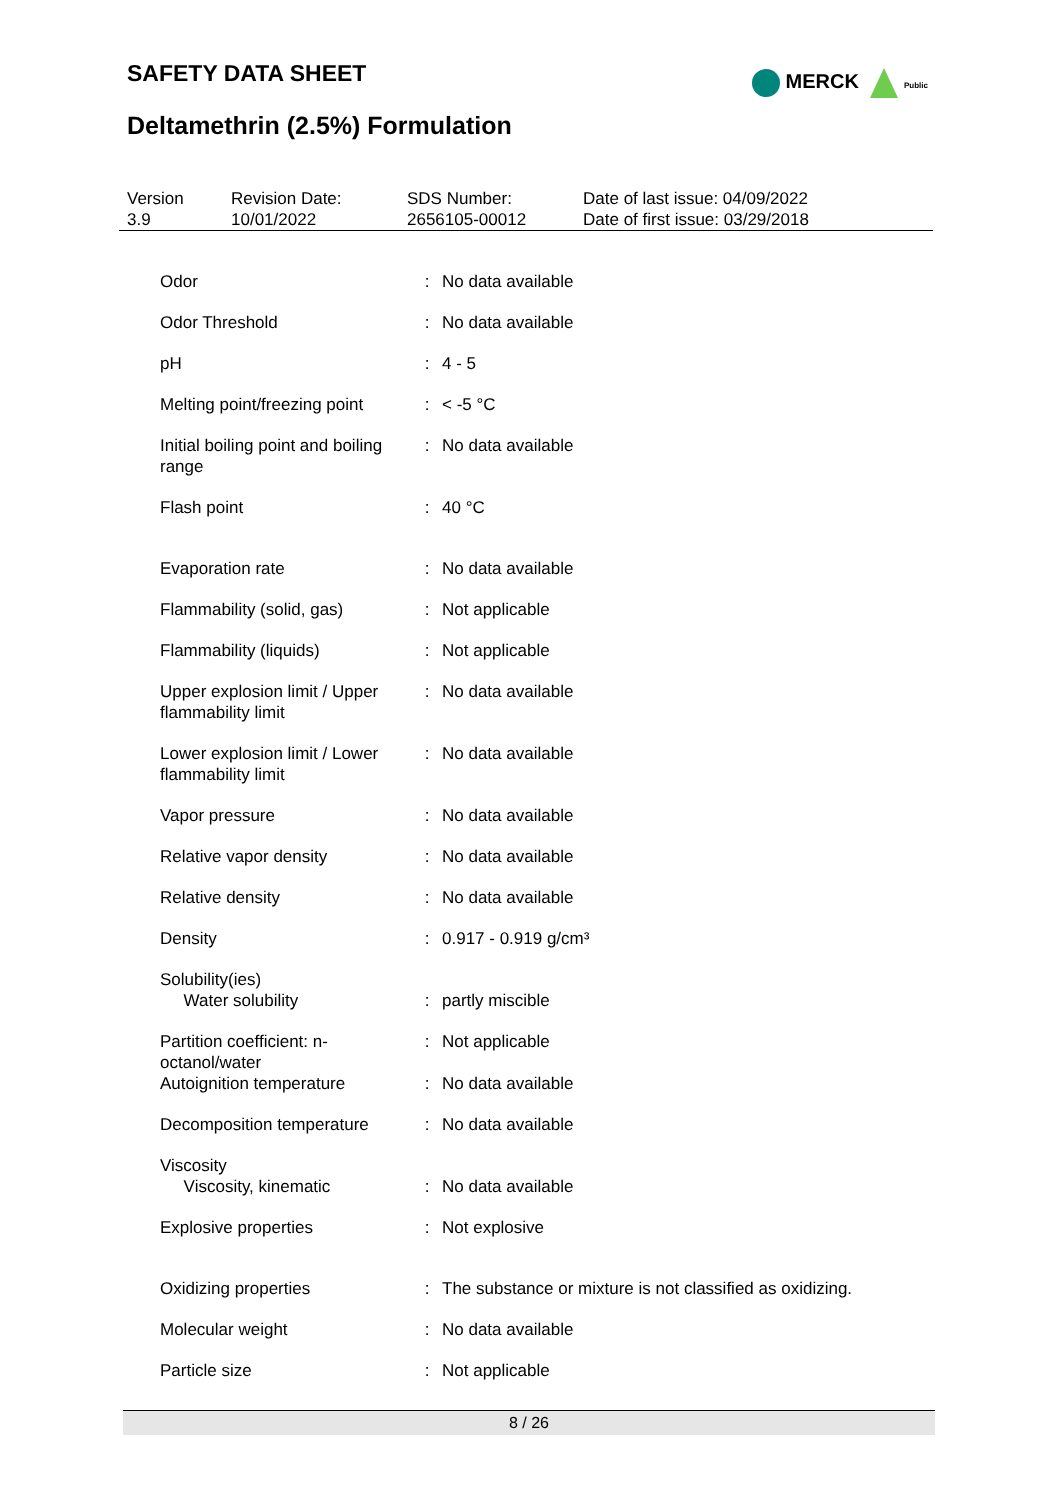SAFETY DATA SHEET
MERCK Public
Deltamethrin (2.5%) Formulation
| Version 3.9 | Revision Date: 10/01/2022 | SDS Number: 2656105-00012 | Date of last issue: 04/09/2022 Date of first issue: 03/29/2018 |
| Odor | : | No data available |
| Odor Threshold | : | No data available |
| pH | : | 4 - 5 |
| Melting point/freezing point | : | < -5 °C |
| Initial boiling point and boiling range | : | No data available |
| Flash point | : | 40 °C |
| Evaporation rate | : | No data available |
| Flammability (solid, gas) | : | Not applicable |
| Flammability (liquids) | : | Not applicable |
| Upper explosion limit / Upper flammability limit | : | No data available |
| Lower explosion limit / Lower flammability limit | : | No data available |
| Vapor pressure | : | No data available |
| Relative vapor density | : | No data available |
| Relative density | : | No data available |
| Density | : | 0.917 - 0.919 g/cm³ |
| Solubility(ies) Water solubility | : | partly miscible |
| Partition coefficient: n-octanol/water | : | Not applicable |
| Autoignition temperature | : | No data available |
| Decomposition temperature | : | No data available |
| Viscosity Viscosity, kinematic | : | No data available |
| Explosive properties | : | Not explosive |
| Oxidizing properties | : | The substance or mixture is not classified as oxidizing. |
| Molecular weight | : | No data available |
| Particle size | : | Not applicable |
8 / 26